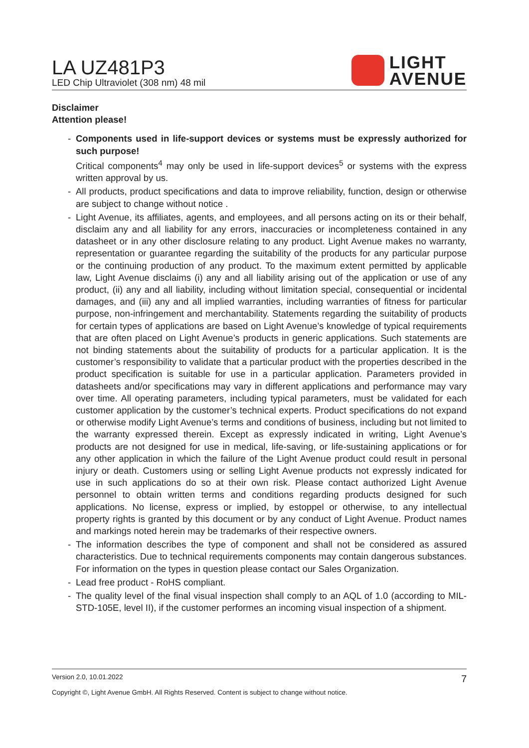LA UZ481P3
LED Chip Ultraviolet (308 nm) 48 mil
LIGHT
AVENUE
Disclaimer
Attention please!
- Components used in life-support devices or systems must be expressly authorized for such purpose!
Critical components<sup>4</sup> may only be used in life-support devices<sup>5</sup> or systems with the express written approval by us.
- All products, product specifications and data to improve reliability, function, design or otherwise are subject to change without notice .
- Light Avenue, its affiliates, agents, and employees, and all persons acting on its or their behalf, disclaim any and all liability for any errors, inaccuracies or incompleteness contained in any datasheet or in any other disclosure relating to any product. Light Avenue makes no warranty, representation or guarantee regarding the suitability of the products for any particular purpose or the continuing production of any product. To the maximum extent permitted by applicable law, Light Avenue disclaims (i) any and all liability arising out of the application or use of any product, (ii) any and all liability, including without limitation special, consequential or incidental damages, and (iii) any and all implied warranties, including warranties of fitness for particular purpose, non-infringement and merchantability. Statements regarding the suitability of products for certain types of applications are based on Light Avenue’s knowledge of typical requirements that are often placed on Light Avenue’s products in generic applications. Such statements are not binding statements about the suitability of products for a particular application. It is the customer’s responsibility to validate that a particular product with the properties described in the product specification is suitable for use in a particular application. Parameters provided in datasheets and/or specifications may vary in different applications and performance may vary over time. All operating parameters, including typical parameters, must be validated for each customer application by the customer’s technical experts. Product specifications do not expand or otherwise modify Light Avenue’s terms and conditions of business, including but not limited to the warranty expressed therein. Except as expressly indicated in writing, Light Avenue’s products are not designed for use in medical, life-saving, or life-sustaining applications or for any other application in which the failure of the Light Avenue product could result in personal injury or death. Customers using or selling Light Avenue products not expressly indicated for use in such applications do so at their own risk. Please contact authorized Light Avenue personnel to obtain written terms and conditions regarding products designed for such applications. No license, express or implied, by estoppel or otherwise, to any intellectual property rights is granted by this document or by any conduct of Light Avenue. Product names and markings noted herein may be trademarks of their respective owners.
- The information describes the type of component and shall not be considered as assured characteristics. Due to technical requirements components may contain dangerous substances. For information on the types in question please contact our Sales Organization.
- Lead free product - RoHS compliant.
- The quality level of the final visual inspection shall comply to an AQL of 1.0 (according to MIL-STD-105E, level II), if the customer performes an incoming visual inspection of a shipment.
Version 2.0, 10.01.2022 7
Copyright ©, Light Avenue GmbH. All Rights Reserved. Content is subject to change without notice.